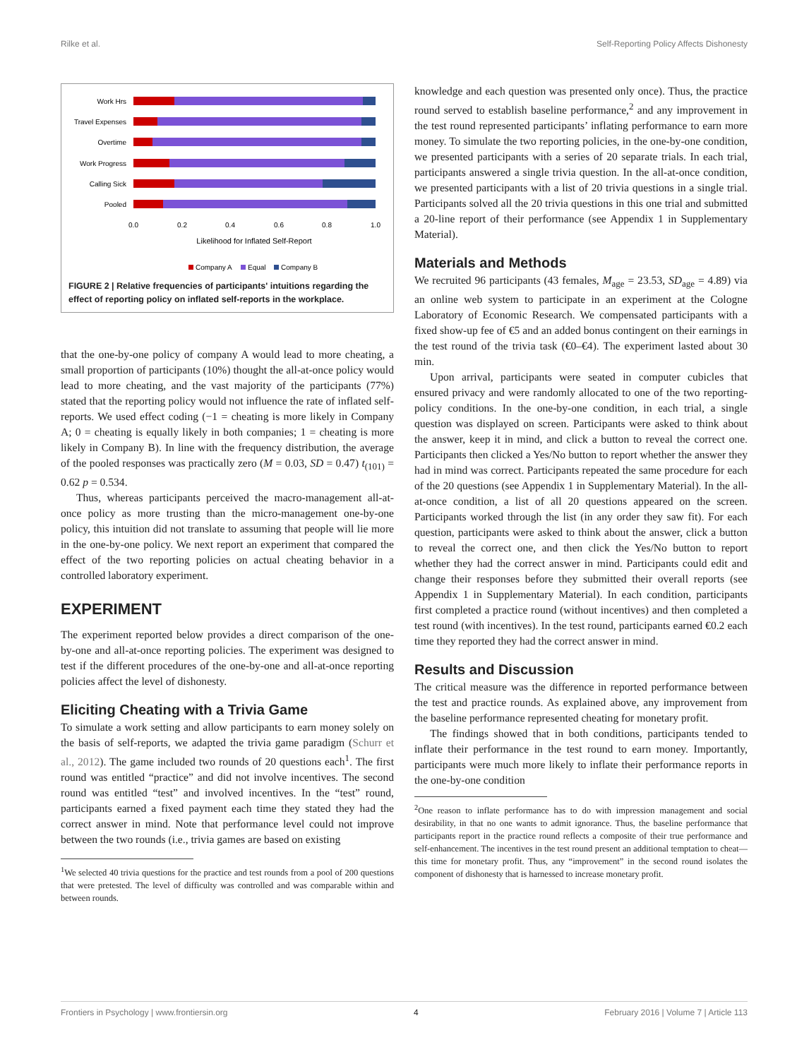Rilke et al. Self-Reporting Policy Affects Dishonesty
Work Hrs
Travel Expenses
Overtime
Work Progress
Calling Sick
Pooled
0.0
0.2
0.4
0.6
0.8
1.0
Likelihood for Inflated Self-Report
Company A
Equal
Company B
FIGURE 2 | Relative frequencies of participants' intuitions regarding the effect of reporting policy on inflated self-reports in the workplace.
that the one-by-one policy of company A would lead to more cheating, a small proportion of participants (10%) thought the all-at-once policy would lead to more cheating, and the vast majority of the participants (77%) stated that the reporting policy would not influence the rate of inflated self-reports. We used effect coding (−1 = cheating is more likely in Company A; 0 = cheating is equally likely in both companies; 1 = cheating is more likely in Company B). In line with the frequency distribution, the average of the pooled responses was practically zero (M = 0.03, SD = 0.47) t<sub>(101)</sub> = 0.62 p = 0.534.
Thus, whereas participants perceived the macro-management all-at-once policy as more trusting than the micro-management one-by-one policy, this intuition did not translate to assuming that people will lie more in the one-by-one policy. We next report an experiment that compared the effect of the two reporting policies on actual cheating behavior in a controlled laboratory experiment.
EXPERIMENT
The experiment reported below provides a direct comparison of the one-by-one and all-at-once reporting policies. The experiment was designed to test if the different procedures of the one-by-one and all-at-once reporting policies affect the level of dishonesty.
Eliciting Cheating with a Trivia Game
To simulate a work setting and allow participants to earn money solely on the basis of self-reports, we adapted the trivia game paradigm (Schurr et al., 2012). The game included two rounds of 20 questions each<sup>1</sup>. The first round was entitled “practice” and did not involve incentives. The second round was entitled “test” and involved incentives. In the “test” round, participants earned a fixed payment each time they stated they had the correct answer in mind. Note that performance level could not improve between the two rounds (i.e., trivia games are based on existing
<sup>1</sup> We selected 40 trivia questions for the practice and test rounds from a pool of 200 questions that were pretested. The level of difficulty was controlled and was comparable within and between rounds.
knowledge and each question was presented only once). Thus, the practice round served to establish baseline performance,<sup>2</sup> and any improvement in the test round represented participants’ inflating performance to earn more money. To simulate the two reporting policies, in the one-by-one condition, we presented participants with a series of 20 separate trials. In each trial, participants answered a single trivia question. In the all-at-once condition, we presented participants with a list of 20 trivia questions in a single trial. Participants solved all the 20 trivia questions in this one trial and submitted a 20-line report of their performance (see Appendix 1 in Supplementary Material).
Materials and Methods
We recruited 96 participants (43 females, M<sub>age</sub> = 23.53, SD<sub>age</sub> = 4.89) via an online web system to participate in an experiment at the Cologne Laboratory of Economic Research. We compensated participants with a fixed show-up fee of €5 and an added bonus contingent on their earnings in the test round of the trivia task (€0–€4). The experiment lasted about 30 min.
Upon arrival, participants were seated in computer cubicles that ensured privacy and were randomly allocated to one of the two reporting-policy conditions. In the one-by-one condition, in each trial, a single question was displayed on screen. Participants were asked to think about the answer, keep it in mind, and click a button to reveal the correct one. Participants then clicked a Yes/No button to report whether the answer they had in mind was correct. Participants repeated the same procedure for each of the 20 questions (see Appendix 1 in Supplementary Material). In the all-at-once condition, a list of all 20 questions appeared on the screen. Participants worked through the list (in any order they saw fit). For each question, participants were asked to think about the answer, click a button to reveal the correct one, and then click the Yes/No button to report whether they had the correct answer in mind. Participants could edit and change their responses before they submitted their overall reports (see Appendix 1 in Supplementary Material). In each condition, participants first completed a practice round (without incentives) and then completed a test round (with incentives). In the test round, participants earned €0.2 each time they reported they had the correct answer in mind.
Results and Discussion
The critical measure was the difference in reported performance between the test and practice rounds. As explained above, any improvement from the baseline performance represented cheating for monetary profit.
The findings showed that in both conditions, participants tended to inflate their performance in the test round to earn money. Importantly, participants were much more likely to inflate their performance reports in the one-by-one condition
<sup>2</sup> One reason to inflate performance has to do with impression management and social desirability, in that no one wants to admit ignorance. Thus, the baseline performance that participants report in the practice round reflects a composite of their true performance and self-enhancement. The incentives in the test round present an additional temptation to cheat—this time for monetary profit. Thus, any “improvement” in the second round isolates the component of dishonesty that is harnessed to increase monetary profit.
Frontiers in Psychology | www.frontiersin.org 4 February 2016 | Volume 7 | Article 113